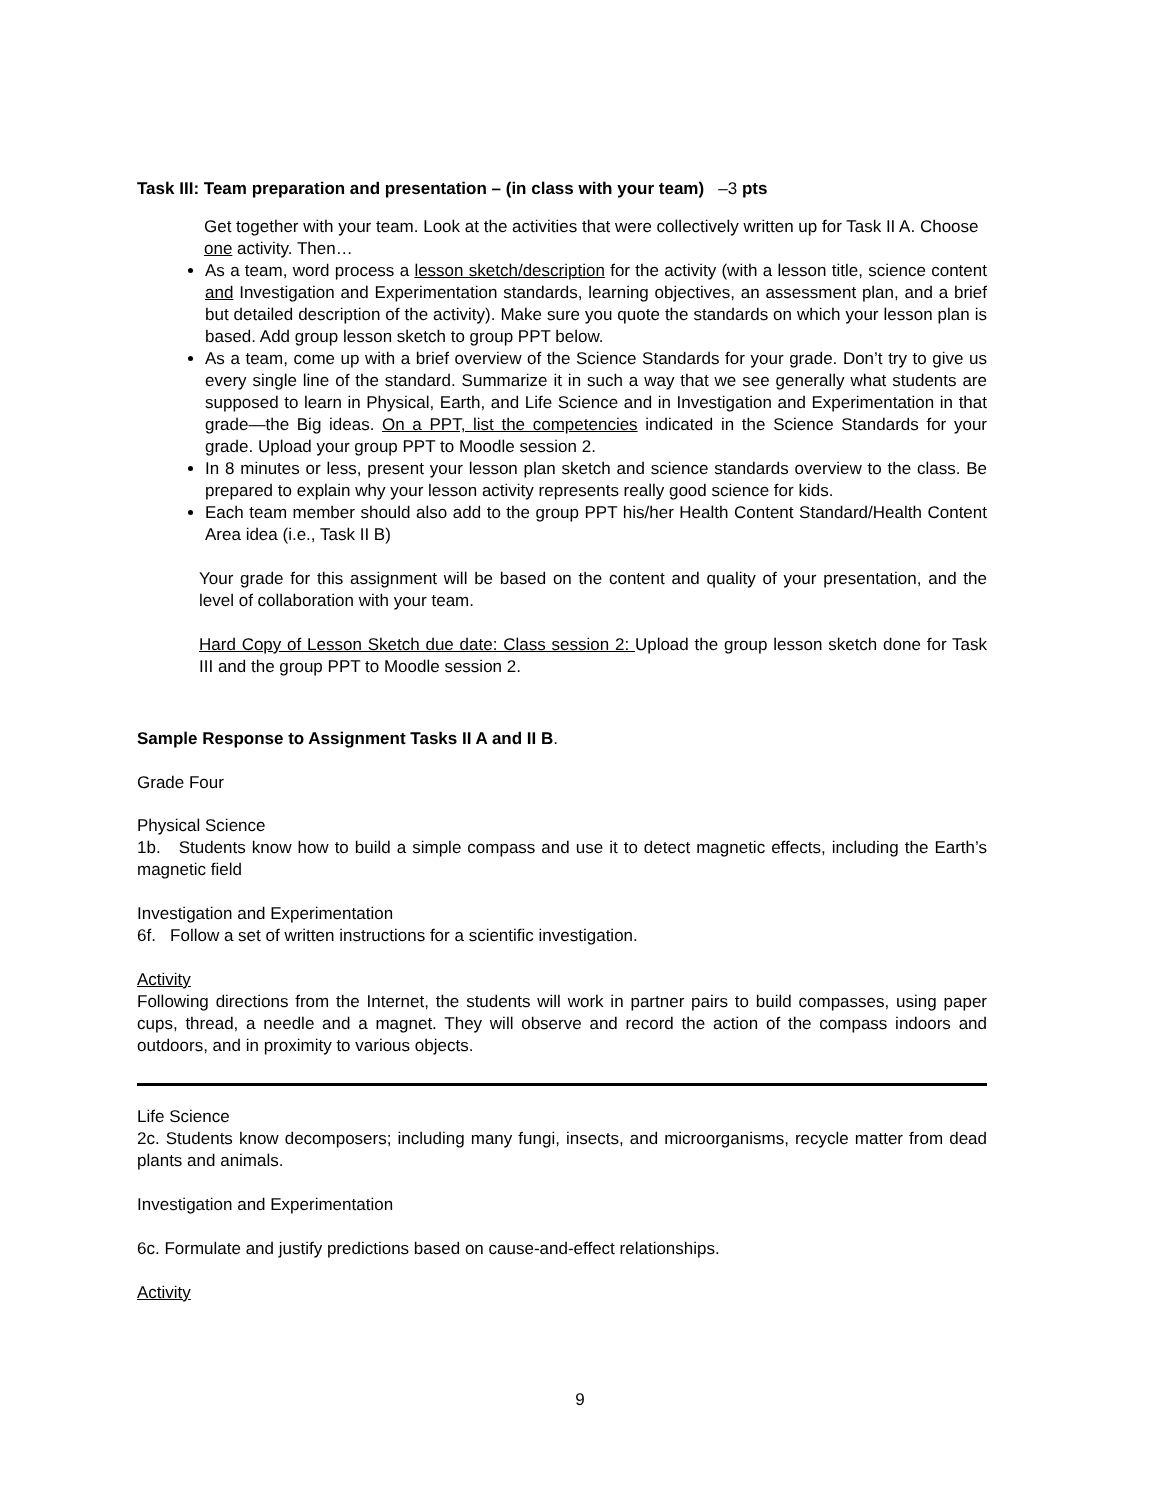Task III: Team preparation and presentation – (in class with your team) –3 pts
Get together with your team. Look at the activities that were collectively written up for Task II A. Choose one activity. Then…
As a team, word process a lesson sketch/description for the activity (with a lesson title, science content and Investigation and Experimentation standards, learning objectives, an assessment plan, and a brief but detailed description of the activity). Make sure you quote the standards on which your lesson plan is based. Add group lesson sketch to group PPT below.
As a team, come up with a brief overview of the Science Standards for your grade. Don’t try to give us every single line of the standard. Summarize it in such a way that we see generally what students are supposed to learn in Physical, Earth, and Life Science and in Investigation and Experimentation in that grade—the Big ideas. On a PPT, list the competencies indicated in the Science Standards for your grade. Upload your group PPT to Moodle session 2.
In 8 minutes or less, present your lesson plan sketch and science standards overview to the class. Be prepared to explain why your lesson activity represents really good science for kids.
Each team member should also add to the group PPT his/her Health Content Standard/Health Content Area idea (i.e., Task II B)
Your grade for this assignment will be based on the content and quality of your presentation, and the level of collaboration with your team.
Hard Copy of Lesson Sketch due date: Class session 2: Upload the group lesson sketch done for Task III and the group PPT to Moodle session 2.
Sample Response to Assignment Tasks II A and II B.
Grade Four
Physical Science
1b. Students know how to build a simple compass and use it to detect magnetic effects, including the Earth’s magnetic field
Investigation and Experimentation
6f. Follow a set of written instructions for a scientific investigation.
Activity
Following directions from the Internet, the students will work in partner pairs to build compasses, using paper cups, thread, a needle and a magnet. They will observe and record the action of the compass indoors and outdoors, and in proximity to various objects.
Life Science
2c. Students know decomposers; including many fungi, insects, and microorganisms, recycle matter from dead plants and animals.
Investigation and Experimentation
6c. Formulate and justify predictions based on cause-and-effect relationships.
Activity
9